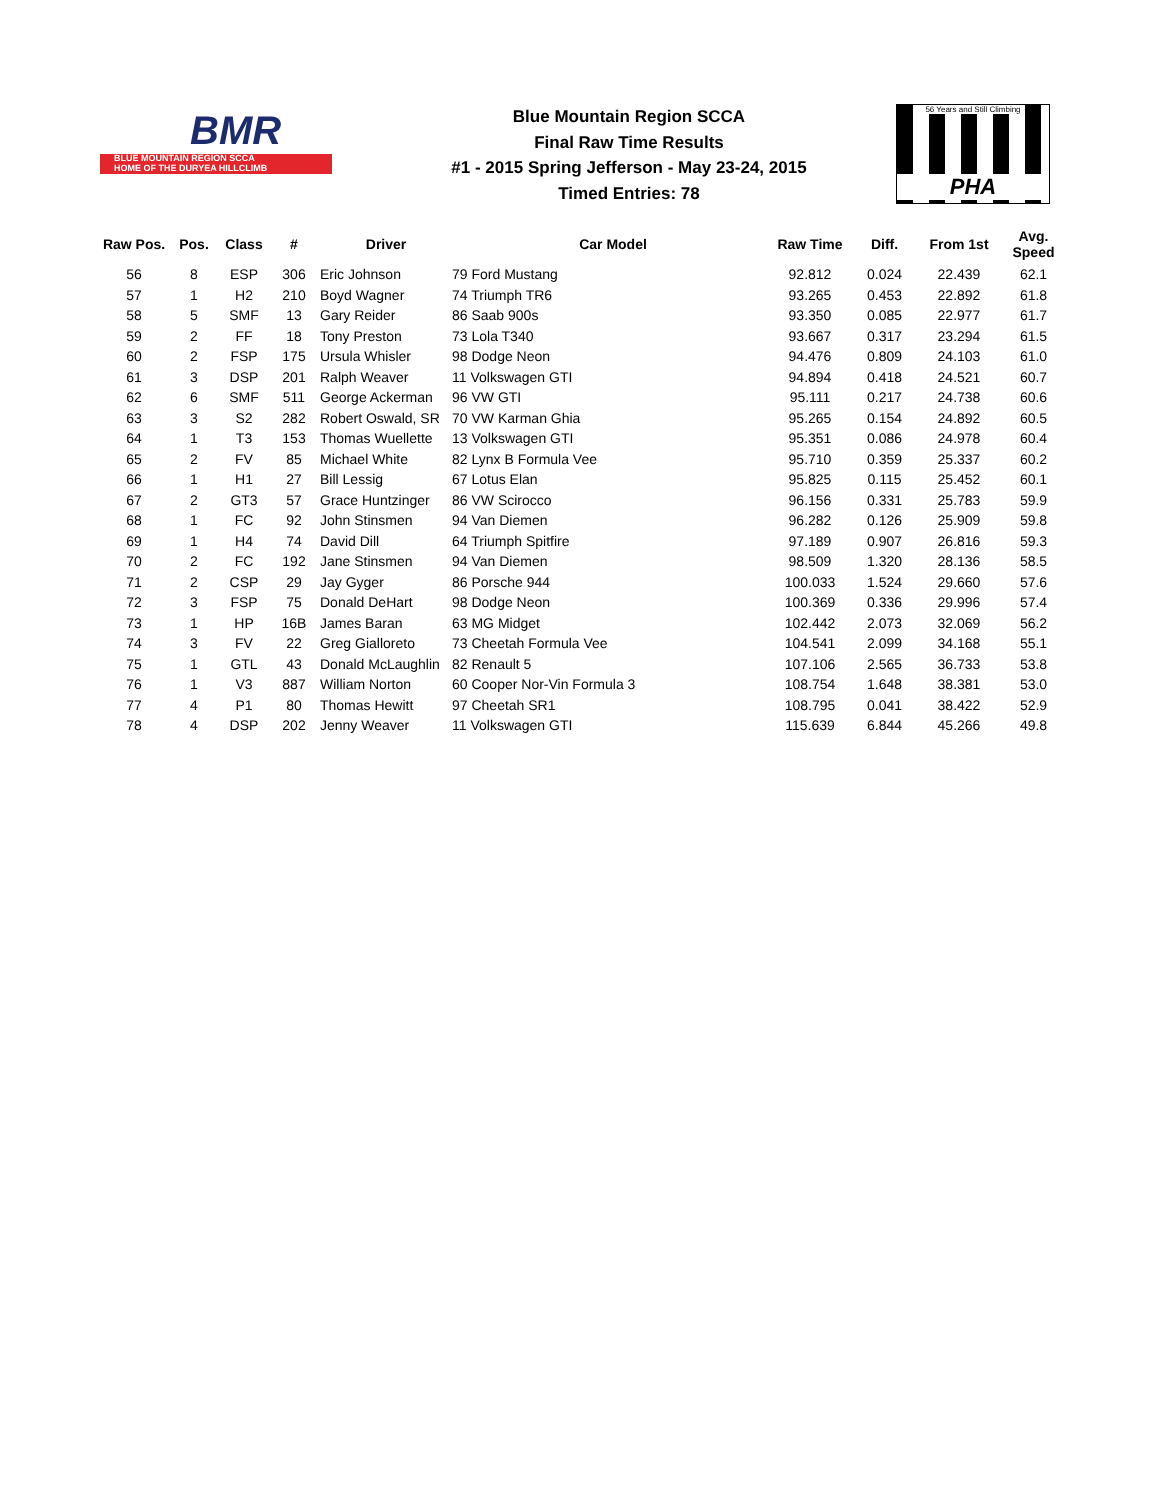BMR
BLUE MOUNTAIN REGION SCCA
HOME OF THE DURYEA HILLCLIMB
Blue Mountain Region SCCA
Final Raw Time Results
#1 - 2015 Spring Jefferson - May 23-24, 2015
Timed Entries: 78
56 Years and Still Climbing
PHA
| Raw Pos. | Pos. | Class | # | Driver | Car Model | Raw Time | Diff. | From 1st | Avg. Speed |
| --- | --- | --- | --- | --- | --- | --- | --- | --- | --- |
| 56 | 8 | ESP | 306 | Eric Johnson | 79 Ford Mustang | 92.812 | 0.024 | 22.439 | 62.1 |
| 57 | 1 | H2 | 210 | Boyd Wagner | 74 Triumph TR6 | 93.265 | 0.453 | 22.892 | 61.8 |
| 58 | 5 | SMF | 13 | Gary Reider | 86 Saab 900s | 93.350 | 0.085 | 22.977 | 61.7 |
| 59 | 2 | FF | 18 | Tony Preston | 73 Lola T340 | 93.667 | 0.317 | 23.294 | 61.5 |
| 60 | 2 | FSP | 175 | Ursula Whisler | 98 Dodge Neon | 94.476 | 0.809 | 24.103 | 61.0 |
| 61 | 3 | DSP | 201 | Ralph Weaver | 11 Volkswagen GTI | 94.894 | 0.418 | 24.521 | 60.7 |
| 62 | 6 | SMF | 511 | George Ackerman | 96 VW GTI | 95.111 | 0.217 | 24.738 | 60.6 |
| 63 | 3 | S2 | 282 | Robert Oswald, SR | 70 VW Karman Ghia | 95.265 | 0.154 | 24.892 | 60.5 |
| 64 | 1 | T3 | 153 | Thomas Wuellette | 13 Volkswagen GTI | 95.351 | 0.086 | 24.978 | 60.4 |
| 65 | 2 | FV | 85 | Michael White | 82 Lynx B Formula Vee | 95.710 | 0.359 | 25.337 | 60.2 |
| 66 | 1 | H1 | 27 | Bill Lessig | 67 Lotus Elan | 95.825 | 0.115 | 25.452 | 60.1 |
| 67 | 2 | GT3 | 57 | Grace Huntzinger | 86 VW Scirocco | 96.156 | 0.331 | 25.783 | 59.9 |
| 68 | 1 | FC | 92 | John Stinsmen | 94 Van Diemen | 96.282 | 0.126 | 25.909 | 59.8 |
| 69 | 1 | H4 | 74 | David Dill | 64 Triumph Spitfire | 97.189 | 0.907 | 26.816 | 59.3 |
| 70 | 2 | FC | 192 | Jane Stinsmen | 94 Van Diemen | 98.509 | 1.320 | 28.136 | 58.5 |
| 71 | 2 | CSP | 29 | Jay Gyger | 86 Porsche 944 | 100.033 | 1.524 | 29.660 | 57.6 |
| 72 | 3 | FSP | 75 | Donald DeHart | 98 Dodge Neon | 100.369 | 0.336 | 29.996 | 57.4 |
| 73 | 1 | HP | 16B | James Baran | 63 MG Midget | 102.442 | 2.073 | 32.069 | 56.2 |
| 74 | 3 | FV | 22 | Greg Gialloreto | 73 Cheetah Formula Vee | 104.541 | 2.099 | 34.168 | 55.1 |
| 75 | 1 | GTL | 43 | Donald McLaughlin | 82 Renault 5 | 107.106 | 2.565 | 36.733 | 53.8 |
| 76 | 1 | V3 | 887 | William Norton | 60 Cooper Nor-Vin Formula 3 | 108.754 | 1.648 | 38.381 | 53.0 |
| 77 | 4 | P1 | 80 | Thomas Hewitt | 97 Cheetah SR1 | 108.795 | 0.041 | 38.422 | 52.9 |
| 78 | 4 | DSP | 202 | Jenny Weaver | 11 Volkswagen GTI | 115.639 | 6.844 | 45.266 | 49.8 |